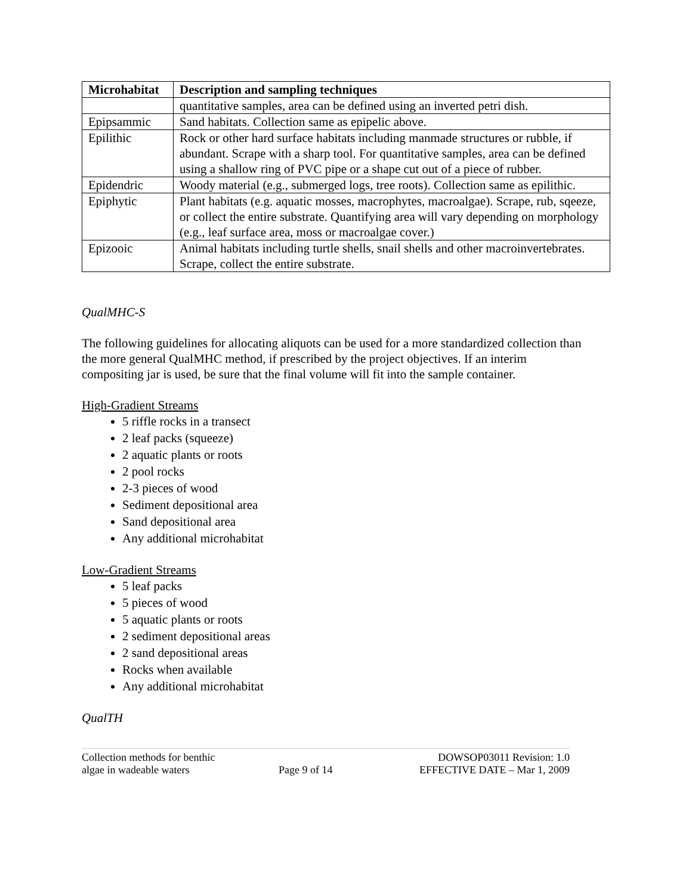| Microhabitat | Description and sampling techniques |
| --- | --- |
| | quantitative samples, area can be defined using an inverted petri dish. |
| Epipsammic | Sand habitats. Collection same as epipelic above. |
| Epilithic | Rock or other hard surface habitats including manmade structures or rubble, if abundant. Scrape with a sharp tool. For quantitative samples, area can be defined using a shallow ring of PVC pipe or a shape cut out of a piece of rubber. |
| Epidendric | Woody material (e.g., submerged logs, tree roots). Collection same as epilithic. |
| Epiphytic | Plant habitats (e.g. aquatic mosses, macrophytes, macroalgae). Scrape, rub, sqeeze, or collect the entire substrate. Quantifying area will vary depending on morphology (e.g., leaf surface area, moss or macroalgae cover.) |
| Epizooic | Animal habitats including turtle shells, snail shells and other macroinvertebrates. Scrape, collect the entire substrate. |
QualMHC-S
The following guidelines for allocating aliquots can be used for a more standardized collection than the more general QualMHC method, if prescribed by the project objectives. If an interim compositing jar is used, be sure that the final volume will fit into the sample container.
High-Gradient Streams
5 riffle rocks in a transect
2 leaf packs (squeeze)
2 aquatic plants or roots
2 pool rocks
2-3 pieces of wood
Sediment depositional area
Sand depositional area
Any additional microhabitat
Low-Gradient Streams
5 leaf packs
5 pieces of wood
5 aquatic plants or roots
2 sediment depositional areas
2 sand depositional areas
Rocks when available
Any additional microhabitat
QualTH
Collection methods for benthic
algae in wadeable waters
Page 9 of 14
DOWSOP03011 Revision: 1.0
EFFECTIVE DATE – Mar 1, 2009